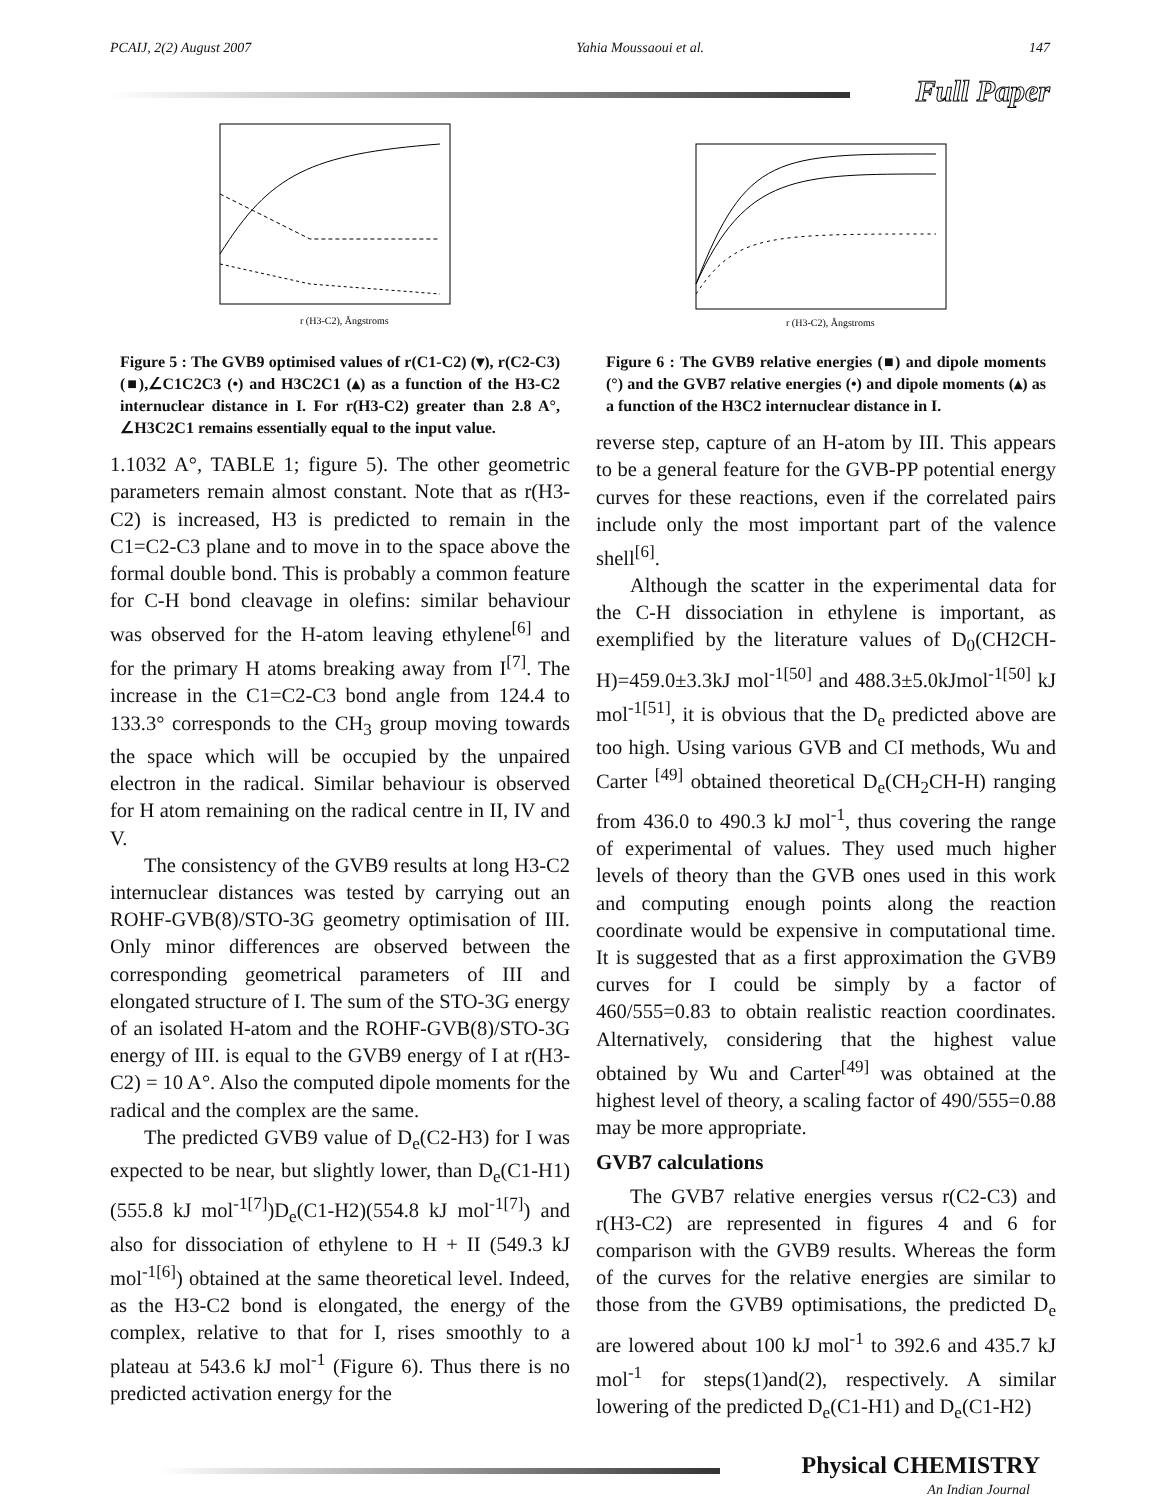PCAIJ, 2(2) August 2007 Yahia Moussaoui et al. 147
Full Paper
r (H3-C2), Ångstroms
Figure 5 : The GVB9 optimised values of r(C1-C2) (▾), r(C2-C3) (■),∠C1C2C3 (•) and H3C2C1 (▴) as a function of the H3-C2 internuclear distance in I. For r(H3-C2) greater than 2.8 A°, ∠H3C2C1 remains essentially equal to the input value.
1.1032 A°, TABLE 1; figure 5). The other geometric parameters remain almost constant. Note that as r(H3-C2) is increased, H3 is predicted to remain in the C1=C2-C3 plane and to move in to the space above the formal double bond. This is probably a common feature for C-H bond cleavage in olefins: similar behaviour was observed for the H-atom leaving ethylene<sup>[6]</sup> and for the primary H atoms breaking away from I<sup>[7]</sup>. The increase in the C1=C2-C3 bond angle from 124.4 to 133.3° corresponds to the CH<sub>3</sub> group moving towards the space which will be occupied by the unpaired electron in the radical. Similar behaviour is observed for H atom remaining on the radical centre in II, IV and V.
The consistency of the GVB9 results at long H3-C2 internuclear distances was tested by carrying out an ROHF-GVB(8)/STO-3G geometry optimisation of III. Only minor differences are observed between the corresponding geometrical parameters of III and elongated structure of I. The sum of the STO-3G energy of an isolated H-atom and the ROHF-GVB(8)/STO-3G energy of III. is equal to the GVB9 energy of I at r(H3-C2) = 10 A°. Also the computed dipole moments for the radical and the complex are the same.
The predicted GVB9 value of D<sub>e</sub>(C2-H3) for I was expected to be near, but slightly lower, than D<sub>e</sub>(C1-H1) (555.8 kJ mol<sup>-1[7]</sup>)D<sub>e</sub>(C1-H2)(554.8 kJ mol<sup>-1[7]</sup>) and also for dissociation of ethylene to H + II (549.3 kJ mol<sup>-1[6]</sup>) obtained at the same theoretical level. Indeed, as the H3-C2 bond is elongated, the energy of the complex, relative to that for I, rises smoothly to a plateau at 543.6 kJ mol<sup>-1</sup> (Figure 6). Thus there is no predicted activation energy for the
r (H3-C2), Ångstroms
Figure 6 : The GVB9 relative energies (■) and dipole moments (°) and the GVB7 relative energies (•) and dipole moments (▴) as a function of the H3C2 internuclear distance in I.
reverse step, capture of an H-atom by III. This appears to be a general feature for the GVB-PP potential energy curves for these reactions, even if the correlated pairs include only the most important part of the valence shell<sup>[6]</sup>.
Although the scatter in the experimental data for the C-H dissociation in ethylene is important, as exemplified by the literature values of D<sub>0</sub>(CH2CH-H)=459.0±3.3kJ mol<sup>-1[50]</sup> and 488.3±5.0kJmol<sup>-1[50]</sup> kJ mol<sup>-1[51]</sup>, it is obvious that the D<sub>e</sub> predicted above are too high. Using various GVB and CI methods, Wu and Carter <sup>[49]</sup> obtained theoretical D<sub>e</sub>(CH<sub>2</sub>CH-H) ranging from 436.0 to 490.3 kJ mol<sup>-1</sup>, thus covering the range of experimental of values. They used much higher levels of theory than the GVB ones used in this work and computing enough points along the reaction coordinate would be expensive in computational time. It is suggested that as a first approximation the GVB9 curves for I could be simply by a factor of 460/555=0.83 to obtain realistic reaction coordinates. Alternatively, considering that the highest value obtained by Wu and Carter<sup>[49]</sup> was obtained at the highest level of theory, a scaling factor of 490/555=0.88 may be more appropriate.
GVB7 calculations
The GVB7 relative energies versus r(C2-C3) and r(H3-C2) are represented in figures 4 and 6 for comparison with the GVB9 results. Whereas the form of the curves for the relative energies are similar to those from the GVB9 optimisations, the predicted D<sub>e</sub> are lowered about 100 kJ mol<sup>-1</sup> to 392.6 and 435.7 kJ mol<sup>-1</sup> for steps(1)and(2), respectively. A similar lowering of the predicted D<sub>e</sub>(C1-H1) and D<sub>e</sub>(C1-H2)
Physical CHEMISTRY
An Indian Journal